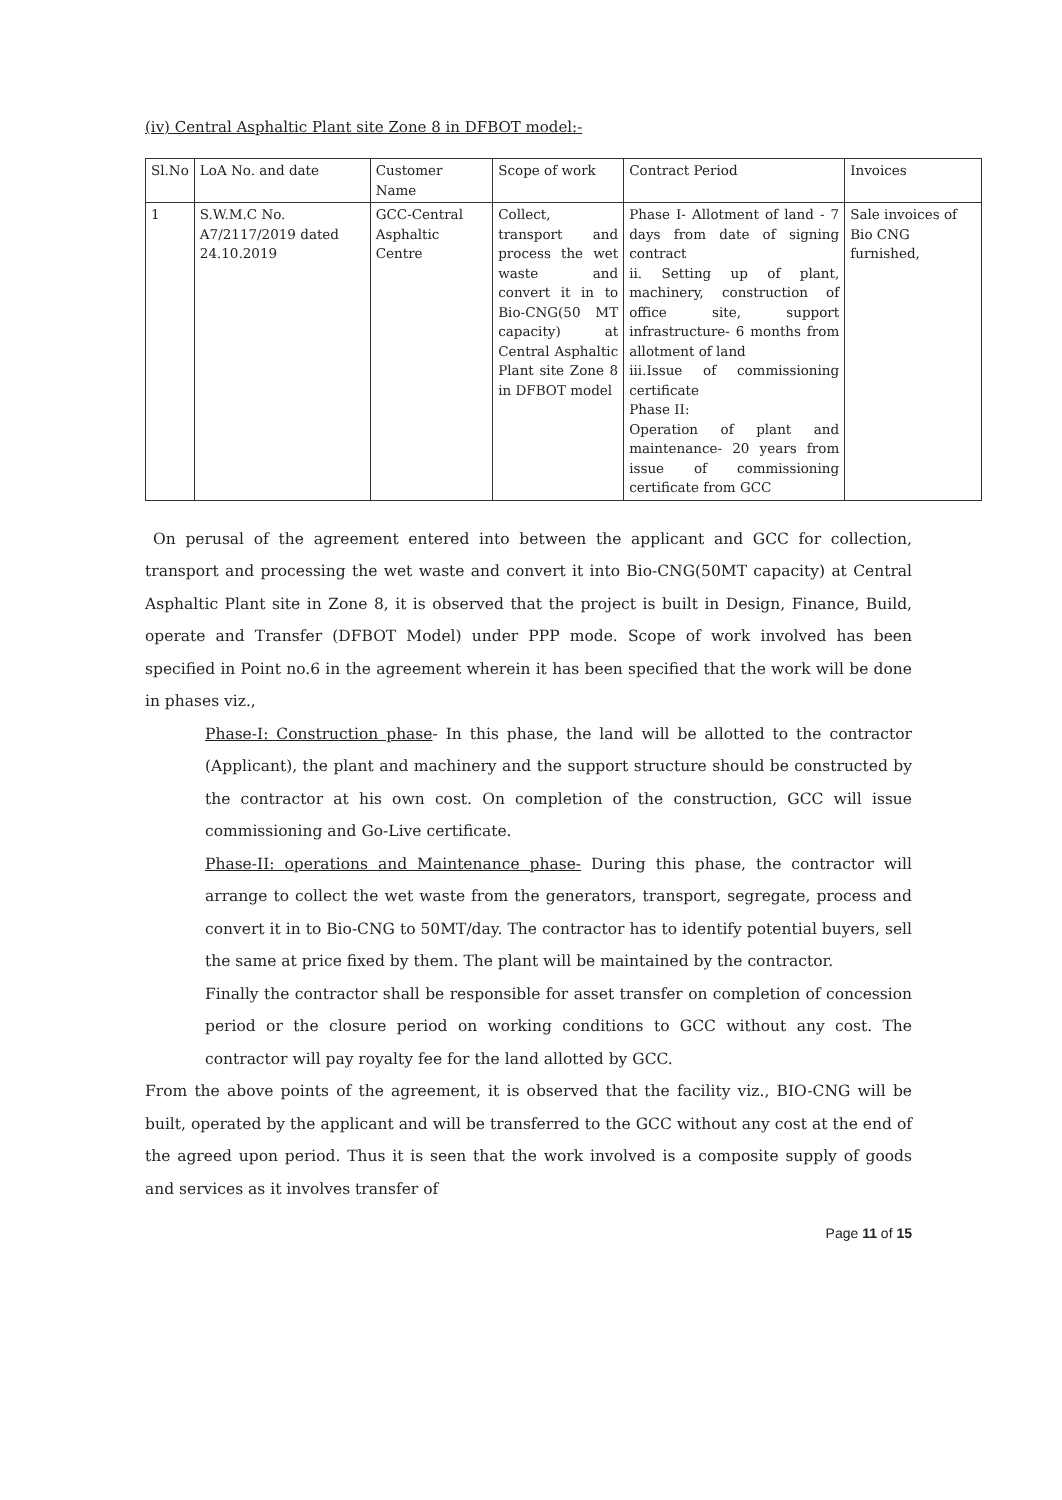(iv) Central Asphaltic Plant site Zone 8 in DFBOT model:-
| Sl.No | LoA No. and date | Customer Name | Scope of work | Contract Period | Invoices |
| --- | --- | --- | --- | --- | --- |
| 1 | S.W.M.C No. A7/2117/2019 dated 24.10.2019 | GCC-Central Asphaltic Centre | Collect, transport and process the wet waste and convert it in to Bio-CNG(50 MT capacity) at Central Asphaltic Plant site Zone 8 in DFBOT model | Phase I- Allotment of land - 7 days from date of signing contract ii. Setting up of plant, machinery, construction of office site, support infrastructure- 6 months from allotment of land iii.Issue of commissioning certificate Phase II: Operation of plant and maintenance- 20 years from issue of commissioning certificate from GCC | Sale invoices of Bio CNG furnished, |
On perusal of the agreement entered into between the applicant and GCC for collection, transport and processing the wet waste and convert it into Bio-CNG(50MT capacity) at Central Asphaltic Plant site in Zone 8, it is observed that the project is built in Design, Finance, Build, operate and Transfer (DFBOT Model) under PPP mode. Scope of work involved has been specified in Point no.6 in the agreement wherein it has been specified that the work will be done in phases viz.,
Phase-I: Construction phase- In this phase, the land will be allotted to the contractor (Applicant), the plant and machinery and the support structure should be constructed by the contractor at his own cost. On completion of the construction, GCC will issue commissioning and Go-Live certificate.
Phase-II: operations and Maintenance phase- During this phase, the contractor will arrange to collect the wet waste from the generators, transport, segregate, process and convert it in to Bio-CNG to 50MT/day. The contractor has to identify potential buyers, sell the same at price fixed by them. The plant will be maintained by the contractor.
Finally the contractor shall be responsible for asset transfer on completion of concession period or the closure period on working conditions to GCC without any cost. The contractor will pay royalty fee for the land allotted by GCC.
From the above points of the agreement, it is observed that the facility viz., BIO-CNG will be built, operated by the applicant and will be transferred to the GCC without any cost at the end of the agreed upon period. Thus it is seen that the work involved is a composite supply of goods and services as it involves transfer of
Page 11 of 15